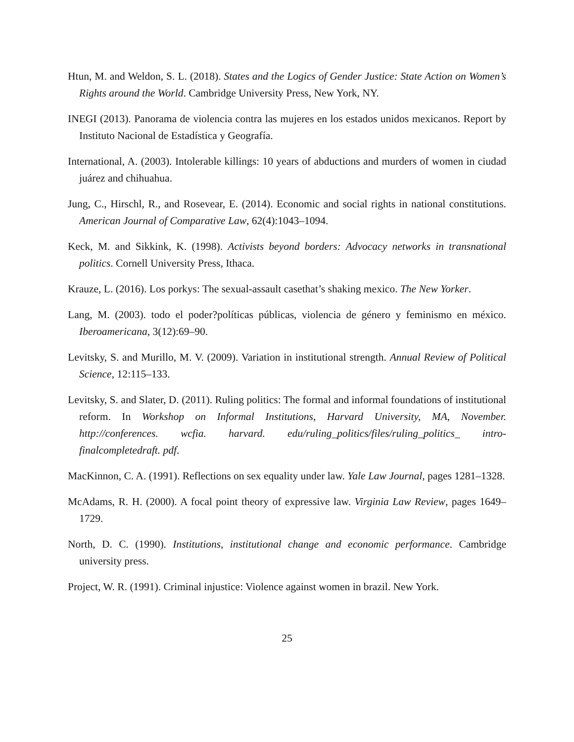Htun, M. and Weldon, S. L. (2018). States and the Logics of Gender Justice: State Action on Women’s Rights around the World. Cambridge University Press, New York, NY.
INEGI (2013). Panorama de violencia contra las mujeres en los estados unidos mexicanos. Report by Instituto Nacional de Estadística y Geografía.
International, A. (2003). Intolerable killings: 10 years of abductions and murders of women in ciudad juárez and chihuahua.
Jung, C., Hirschl, R., and Rosevear, E. (2014). Economic and social rights in national constitutions. American Journal of Comparative Law, 62(4):1043–1094.
Keck, M. and Sikkink, K. (1998). Activists beyond borders: Advocacy networks in transnational politics. Cornell University Press, Ithaca.
Krauze, L. (2016). Los porkys: The sexual-assault casethat’s shaking mexico. The New Yorker.
Lang, M. (2003). todo el poder?políticas públicas, violencia de género y feminismo en méxico. Iberoamericana, 3(12):69–90.
Levitsky, S. and Murillo, M. V. (2009). Variation in institutional strength. Annual Review of Political Science, 12:115–133.
Levitsky, S. and Slater, D. (2011). Ruling politics: The formal and informal foundations of institutional reform. In Workshop on Informal Institutions, Harvard University, MA, November. http://conferences. wcfia. harvard. edu/ruling_politics/files/ruling_politics_ intro-finalcompletedraft. pdf.
MacKinnon, C. A. (1991). Reflections on sex equality under law. Yale Law Journal, pages 1281–1328.
McAdams, R. H. (2000). A focal point theory of expressive law. Virginia Law Review, pages 1649–1729.
North, D. C. (1990). Institutions, institutional change and economic performance. Cambridge university press.
Project, W. R. (1991). Criminal injustice: Violence against women in brazil. New York.
25